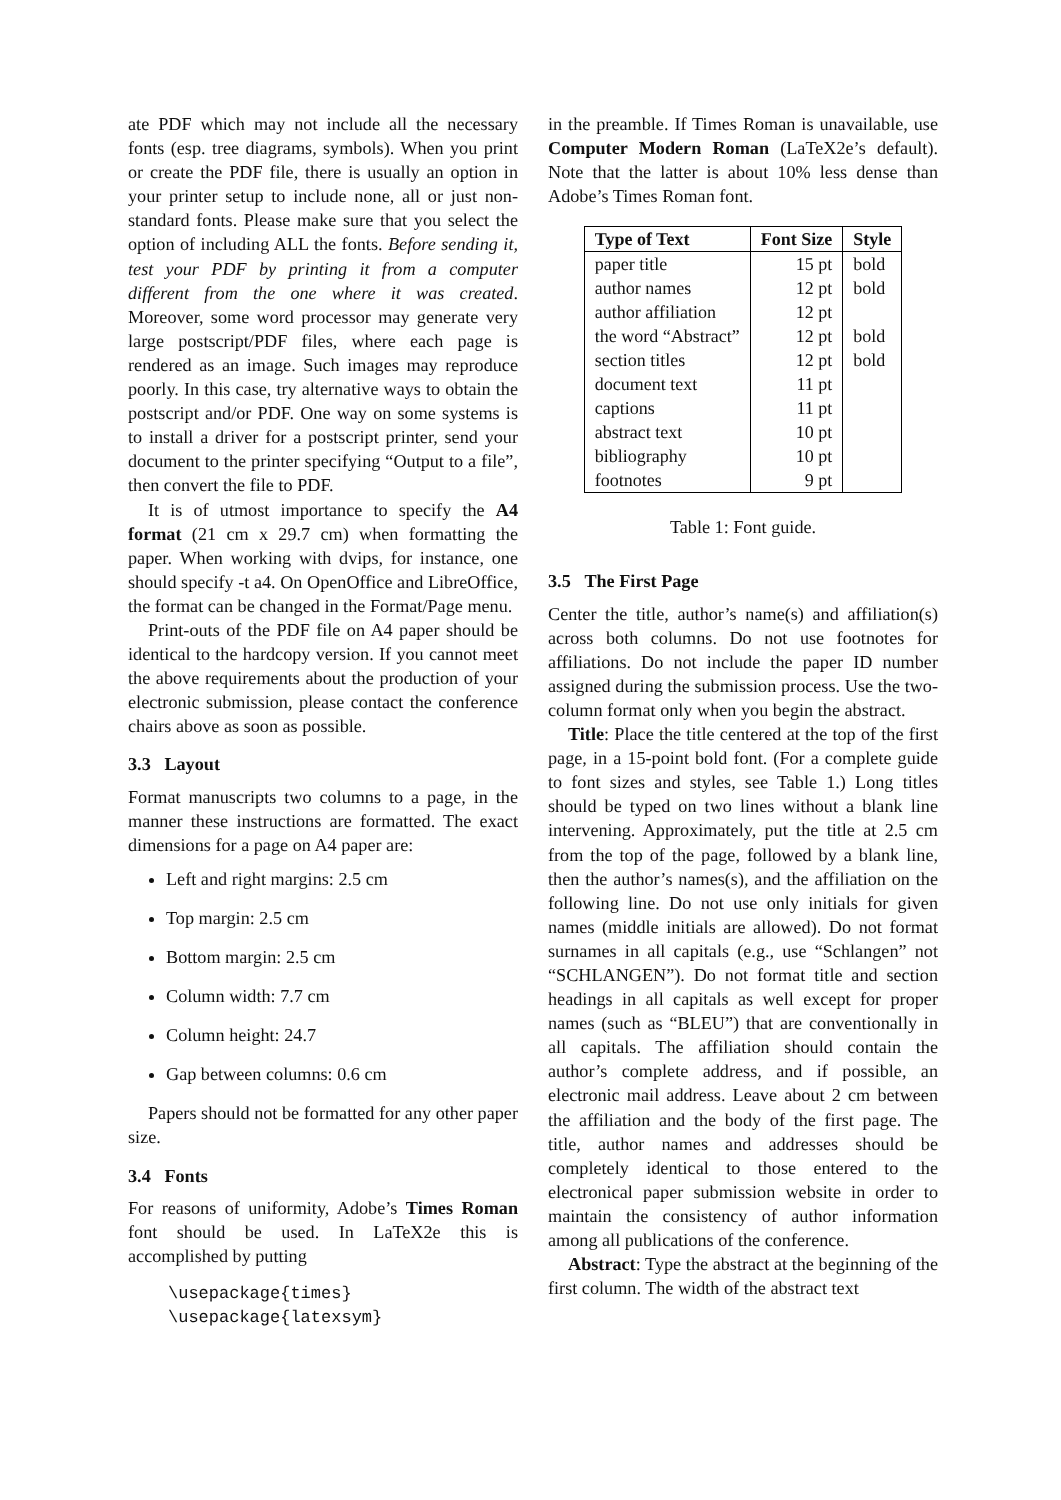ate PDF which may not include all the necessary fonts (esp. tree diagrams, symbols). When you print or create the PDF file, there is usually an option in your printer setup to include none, all or just non-standard fonts. Please make sure that you select the option of including ALL the fonts. Before sending it, test your PDF by printing it from a computer different from the one where it was created. Moreover, some word processor may generate very large postscript/PDF files, where each page is rendered as an image. Such images may reproduce poorly. In this case, try alternative ways to obtain the postscript and/or PDF. One way on some systems is to install a driver for a postscript printer, send your document to the printer specifying “Output to a file”, then convert the file to PDF.
It is of utmost importance to specify the A4 format (21 cm x 29.7 cm) when formatting the paper. When working with dvips, for instance, one should specify -t a4. On OpenOffice and LibreOffice, the format can be changed in the Format/Page menu.
Print-outs of the PDF file on A4 paper should be identical to the hardcopy version. If you cannot meet the above requirements about the production of your electronic submission, please contact the conference chairs above as soon as possible.
3.3 Layout
Format manuscripts two columns to a page, in the manner these instructions are formatted. The exact dimensions for a page on A4 paper are:
Left and right margins: 2.5 cm
Top margin: 2.5 cm
Bottom margin: 2.5 cm
Column width: 7.7 cm
Column height: 24.7
Gap between columns: 0.6 cm
Papers should not be formatted for any other paper size.
3.4 Fonts
For reasons of uniformity, Adobe’s Times Roman font should be used. In LaTeX2e this is accomplished by putting
\usepackage{times}
\usepackage{latexsym}
in the preamble. If Times Roman is unavailable, use Computer Modern Roman (LaTeX2e’s default). Note that the latter is about 10% less dense than Adobe’s Times Roman font.
| Type of Text | Font Size | Style |
| --- | --- | --- |
| paper title | 15 pt | bold |
| author names | 12 pt | bold |
| author affiliation | 12 pt | |
| the word “Abstract” | 12 pt | bold |
| section titles | 12 pt | bold |
| document text | 11 pt | |
| captions | 11 pt | |
| abstract text | 10 pt | |
| bibliography | 10 pt | |
| footnotes | 9 pt | |
Table 1: Font guide.
3.5 The First Page
Center the title, author’s name(s) and affiliation(s) across both columns. Do not use footnotes for affiliations. Do not include the paper ID number assigned during the submission process. Use the two-column format only when you begin the abstract.
Title: Place the title centered at the top of the first page, in a 15-point bold font. (For a complete guide to font sizes and styles, see Table 1.) Long titles should be typed on two lines without a blank line intervening. Approximately, put the title at 2.5 cm from the top of the page, followed by a blank line, then the author’s names(s), and the affiliation on the following line. Do not use only initials for given names (middle initials are allowed). Do not format surnames in all capitals (e.g., use “Schlangen” not “SCHLANGEN”). Do not format title and section headings in all capitals as well except for proper names (such as “BLEU”) that are conventionally in all capitals. The affiliation should contain the author’s complete address, and if possible, an electronic mail address. Leave about 2 cm between the affiliation and the body of the first page. The title, author names and addresses should be completely identical to those entered to the electronical paper submission website in order to maintain the consistency of author information among all publications of the conference.
Abstract: Type the abstract at the beginning of the first column. The width of the abstract text